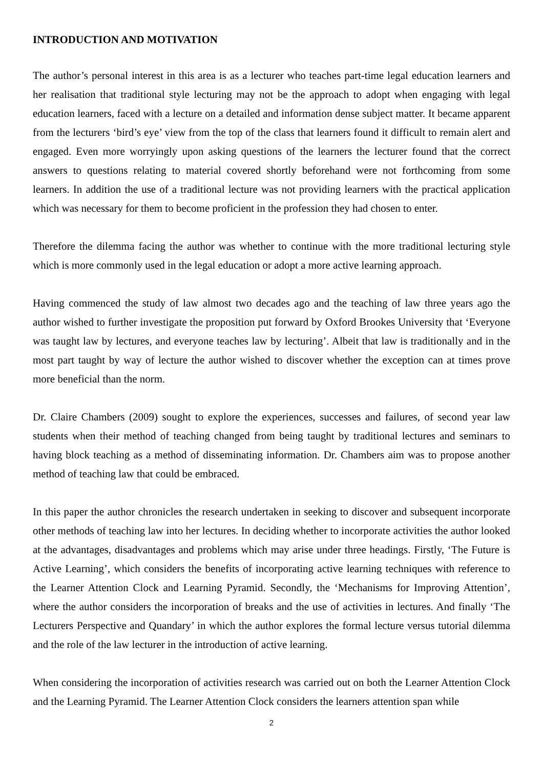INTRODUCTION AND MOTIVATION
The author’s personal interest in this area is as a lecturer who teaches part-time legal education learners and her realisation that traditional style lecturing may not be the approach to adopt when engaging with legal education learners, faced with a lecture on a detailed and information dense subject matter. It became apparent from the lecturers ‘bird’s eye’ view from the top of the class that learners found it difficult to remain alert and engaged. Even more worryingly upon asking questions of the learners the lecturer found that the correct answers to questions relating to material covered shortly beforehand were not forthcoming from some learners. In addition the use of a traditional lecture was not providing learners with the practical application which was necessary for them to become proficient in the profession they had chosen to enter.
Therefore the dilemma facing the author was whether to continue with the more traditional lecturing style which is more commonly used in the legal education or adopt a more active learning approach.
Having commenced the study of law almost two decades ago and the teaching of law three years ago the author wished to further investigate the proposition put forward by Oxford Brookes University that ‘Everyone was taught law by lectures, and everyone teaches law by lecturing’. Albeit that law is traditionally and in the most part taught by way of lecture the author wished to discover whether the exception can at times prove more beneficial than the norm.
Dr. Claire Chambers (2009) sought to explore the experiences, successes and failures, of second year law students when their method of teaching changed from being taught by traditional lectures and seminars to having block teaching as a method of disseminating information. Dr. Chambers aim was to propose another method of teaching law that could be embraced.
In this paper the author chronicles the research undertaken in seeking to discover and subsequent incorporate other methods of teaching law into her lectures. In deciding whether to incorporate activities the author looked at the advantages, disadvantages and problems which may arise under three headings. Firstly, ‘The Future is Active Learning’, which considers the benefits of incorporating active learning techniques with reference to the Learner Attention Clock and Learning Pyramid. Secondly, the ‘Mechanisms for Improving Attention’, where the author considers the incorporation of breaks and the use of activities in lectures. And finally ‘The Lecturers Perspective and Quandary’ in which the author explores the formal lecture versus tutorial dilemma and the role of the law lecturer in the introduction of active learning.
When considering the incorporation of activities research was carried out on both the Learner Attention Clock and the Learning Pyramid. The Learner Attention Clock considers the learners attention span while
2